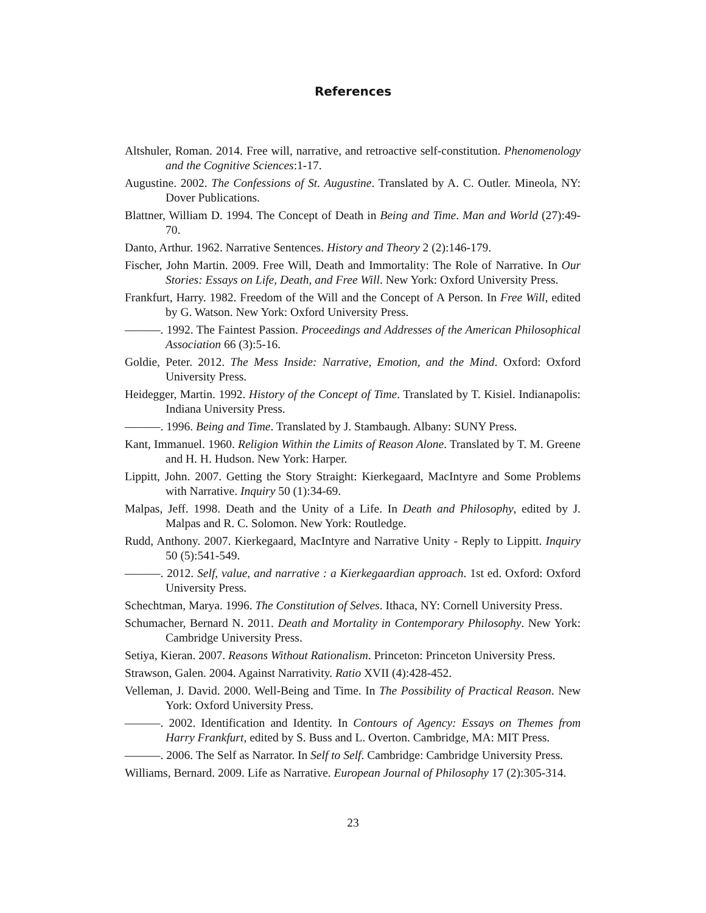References
Altshuler, Roman. 2014. Free will, narrative, and retroactive self-constitution. Phenomenology and the Cognitive Sciences:1-17.
Augustine. 2002. The Confessions of St. Augustine. Translated by A. C. Outler. Mineola, NY: Dover Publications.
Blattner, William D. 1994. The Concept of Death in Being and Time. Man and World (27):49-70.
Danto, Arthur. 1962. Narrative Sentences. History and Theory 2 (2):146-179.
Fischer, John Martin. 2009. Free Will, Death and Immortality: The Role of Narrative. In Our Stories: Essays on Life, Death, and Free Will. New York: Oxford University Press.
Frankfurt, Harry. 1982. Freedom of the Will and the Concept of A Person. In Free Will, edited by G. Watson. New York: Oxford University Press.
———. 1992. The Faintest Passion. Proceedings and Addresses of the American Philosophical Association 66 (3):5-16.
Goldie, Peter. 2012. The Mess Inside: Narrative, Emotion, and the Mind. Oxford: Oxford University Press.
Heidegger, Martin. 1992. History of the Concept of Time. Translated by T. Kisiel. Indianapolis: Indiana University Press.
———. 1996. Being and Time. Translated by J. Stambaugh. Albany: SUNY Press.
Kant, Immanuel. 1960. Religion Within the Limits of Reason Alone. Translated by T. M. Greene and H. H. Hudson. New York: Harper.
Lippitt, John. 2007. Getting the Story Straight: Kierkegaard, MacIntyre and Some Problems with Narrative. Inquiry 50 (1):34-69.
Malpas, Jeff. 1998. Death and the Unity of a Life. In Death and Philosophy, edited by J. Malpas and R. C. Solomon. New York: Routledge.
Rudd, Anthony. 2007. Kierkegaard, MacIntyre and Narrative Unity - Reply to Lippitt. Inquiry 50 (5):541-549.
———. 2012. Self, value, and narrative : a Kierkegaardian approach. 1st ed. Oxford: Oxford University Press.
Schechtman, Marya. 1996. The Constitution of Selves. Ithaca, NY: Cornell University Press.
Schumacher, Bernard N. 2011. Death and Mortality in Contemporary Philosophy. New York: Cambridge University Press.
Setiya, Kieran. 2007. Reasons Without Rationalism. Princeton: Princeton University Press.
Strawson, Galen. 2004. Against Narrativity. Ratio XVII (4):428-452.
Velleman, J. David. 2000. Well-Being and Time. In The Possibility of Practical Reason. New York: Oxford University Press.
———. 2002. Identification and Identity. In Contours of Agency: Essays on Themes from Harry Frankfurt, edited by S. Buss and L. Overton. Cambridge, MA: MIT Press.
———. 2006. The Self as Narrator. In Self to Self. Cambridge: Cambridge University Press.
Williams, Bernard. 2009. Life as Narrative. European Journal of Philosophy 17 (2):305-314.
23